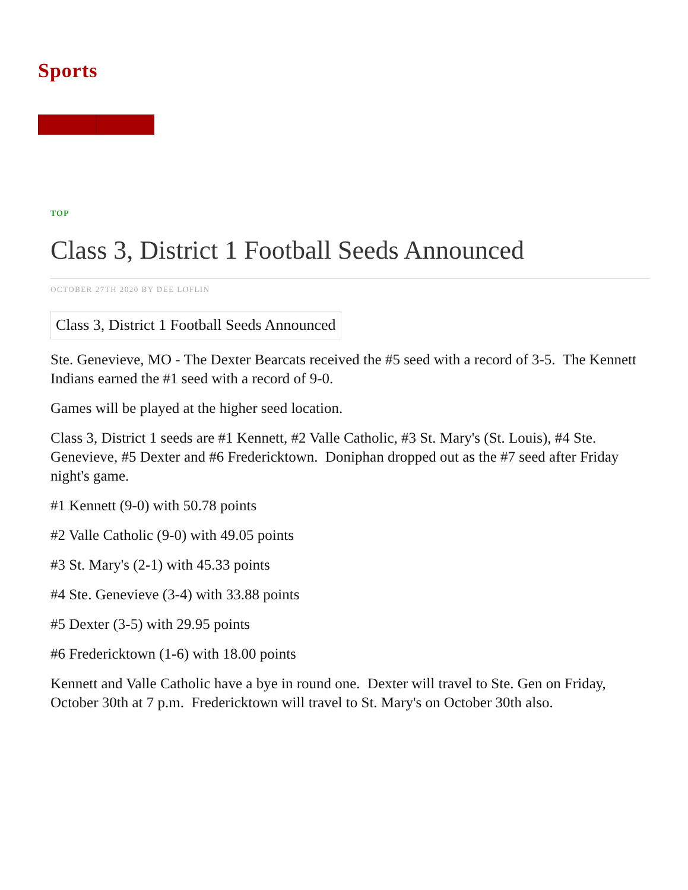Sports
TOP
Class 3, District 1 Football Seeds Announced
OCTOBER 27TH 2020 BY DEE LOFLIN
Class 3, District 1 Football Seeds Announced
Ste. Genevieve, MO - The Dexter Bearcats received the #5 seed with a record of 3-5. The Kennett Indians earned the #1 seed with a record of 9-0.
Games will be played at the higher seed location.
Class 3, District 1 seeds are #1 Kennett, #2 Valle Catholic, #3 St. Mary's (St. Louis), #4 Ste. Genevieve, #5 Dexter and #6 Fredericktown. Doniphan dropped out as the #7 seed after Friday night's game.
#1 Kennett (9-0) with 50.78 points
#2 Valle Catholic (9-0) with 49.05 points
#3 St. Mary's (2-1) with 45.33 points
#4 Ste. Genevieve (3-4) with 33.88 points
#5 Dexter (3-5) with 29.95 points
#6 Fredericktown (1-6) with 18.00 points
Kennett and Valle Catholic have a bye in round one. Dexter will travel to Ste. Gen on Friday, October 30th at 7 p.m. Fredericktown will travel to St. Mary's on October 30th also.